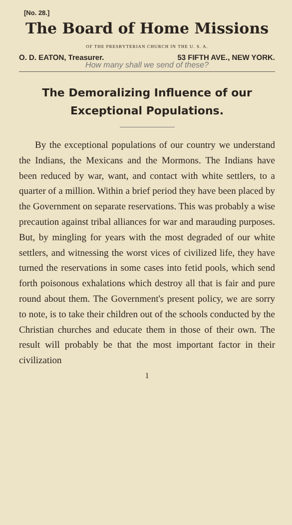[No. 28.]
The Board of Home Missions
OF THE PRESBYTERIAN CHURCH IN THE U. S. A.
O. D. EATON, Treasurer. 53 FIFTH AVE., NEW YORK.
How many shall we send of these?
The Demoralizing Influence of our
Exceptional Populations.
By the exceptional populations of our country we understand the Indians, the Mexicans and the Mormons. The Indians have been reduced by war, want, and contact with white settlers, to a quarter of a million. Within a brief period they have been placed by the Government on separate reservations. This was probably a wise precaution against tribal alliances for war and marauding purposes. But, by mingling for years with the most degraded of our white settlers, and witnessing the worst vices of civilized life, they have turned the reservations in some cases into fetid pools, which send forth poisonous exhalations which destroy all that is fair and pure round about them. The Government's present policy, we are sorry to note, is to take their children out of the schools conducted by the Christian churches and educate them in those of their own. The result will probably be that the most important factor in their civilization
1